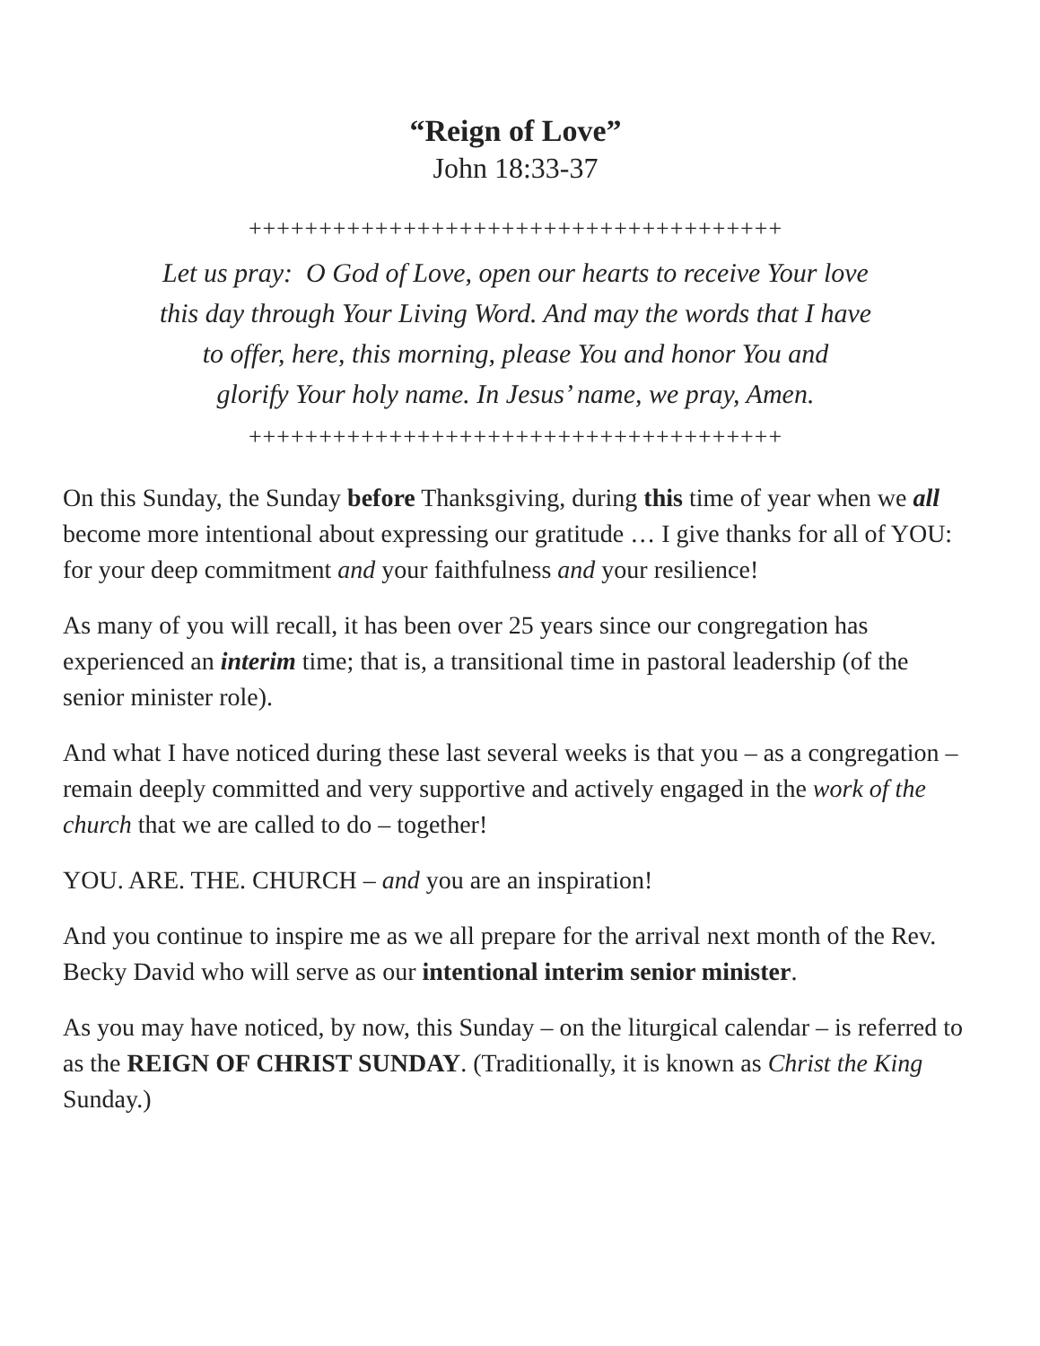“Reign of Love”
John 18:33-37
++++++++++++++++++++++++++++++++++++++
Let us pray: O God of Love, open our hearts to receive Your love
this day through Your Living Word. And may the words that I have
to offer, here, this morning, please You and honor You and
glorify Your holy name. In Jesus’ name, we pray, Amen.
++++++++++++++++++++++++++++++++++++++
On this Sunday, the Sunday before Thanksgiving, during this time of year when we all become more intentional about expressing our gratitude … I give thanks for all of YOU: for your deep commitment and your faithfulness and your resilience!
As many of you will recall, it has been over 25 years since our congregation has experienced an interim time; that is, a transitional time in pastoral leadership (of the senior minister role).
And what I have noticed during these last several weeks is that you – as a congregation – remain deeply committed and very supportive and actively engaged in the work of the church that we are called to do – together!
YOU. ARE. THE. CHURCH – and you are an inspiration!
And you continue to inspire me as we all prepare for the arrival next month of the Rev. Becky David who will serve as our intentional interim senior minister.
As you may have noticed, by now, this Sunday – on the liturgical calendar – is referred to as the REIGN OF CHRIST SUNDAY. (Traditionally, it is known as Christ the King Sunday.)